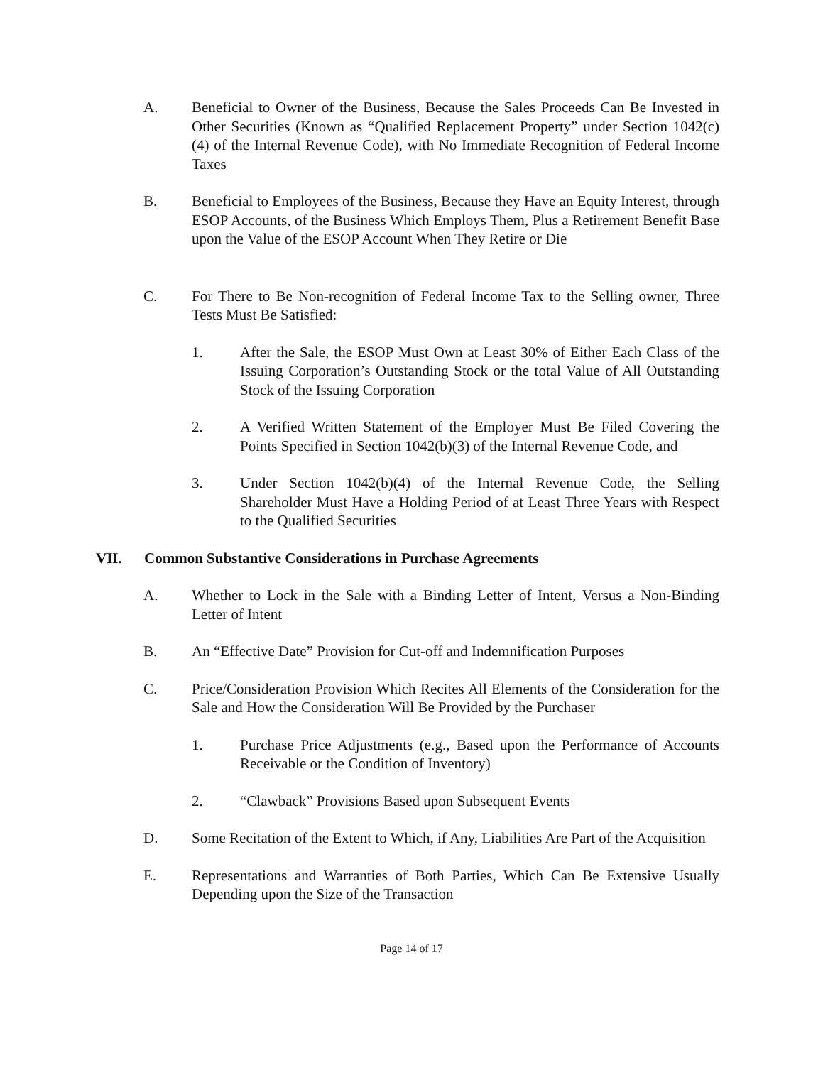A. Beneficial to Owner of the Business, Because the Sales Proceeds Can Be Invested in Other Securities (Known as “Qualified Replacement Property” under Section 1042(c)(4) of the Internal Revenue Code), with No Immediate Recognition of Federal Income Taxes
B. Beneficial to Employees of the Business, Because they Have an Equity Interest, through ESOP Accounts, of the Business Which Employs Them, Plus a Retirement Benefit Base upon the Value of the ESOP Account When They Retire or Die
C. For There to Be Non-recognition of Federal Income Tax to the Selling owner, Three Tests Must Be Satisfied:
1. After the Sale, the ESOP Must Own at Least 30% of Either Each Class of the Issuing Corporation’s Outstanding Stock or the total Value of All Outstanding Stock of the Issuing Corporation
2. A Verified Written Statement of the Employer Must Be Filed Covering the Points Specified in Section 1042(b)(3) of the Internal Revenue Code, and
3. Under Section 1042(b)(4) of the Internal Revenue Code, the Selling Shareholder Must Have a Holding Period of at Least Three Years with Respect to the Qualified Securities
VII. Common Substantive Considerations in Purchase Agreements
A. Whether to Lock in the Sale with a Binding Letter of Intent, Versus a Non-Binding Letter of Intent
B. An “Effective Date” Provision for Cut-off and Indemnification Purposes
C. Price/Consideration Provision Which Recites All Elements of the Consideration for the Sale and How the Consideration Will Be Provided by the Purchaser
1. Purchase Price Adjustments (e.g., Based upon the Performance of Accounts Receivable or the Condition of Inventory)
2. “Clawback” Provisions Based upon Subsequent Events
D. Some Recitation of the Extent to Which, if Any, Liabilities Are Part of the Acquisition
E. Representations and Warranties of Both Parties, Which Can Be Extensive Usually Depending upon the Size of the Transaction
Page 14 of 17